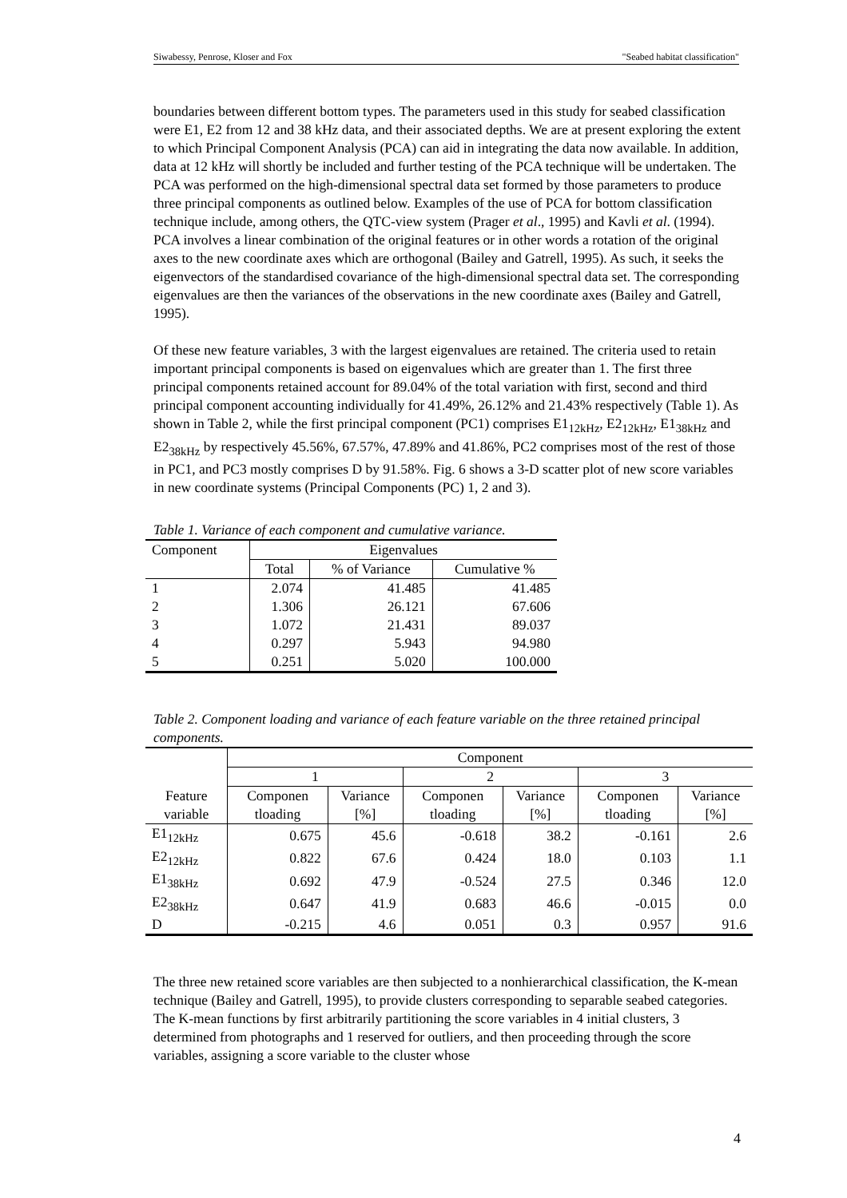Siwabessy, Penrose, Kloser and Fox "Seabed habitat classification"
boundaries between different bottom types. The parameters used in this study for seabed classification were E1, E2 from 12 and 38 kHz data, and their associated depths. We are at present exploring the extent to which Principal Component Analysis (PCA) can aid in integrating the data now available. In addition, data at 12 kHz will shortly be included and further testing of the PCA technique will be undertaken. The PCA was performed on the high-dimensional spectral data set formed by those parameters to produce three principal components as outlined below. Examples of the use of PCA for bottom classification technique include, among others, the QTC-view system (Prager et al., 1995) and Kavli et al. (1994). PCA involves a linear combination of the original features or in other words a rotation of the original axes to the new coordinate axes which are orthogonal (Bailey and Gatrell, 1995). As such, it seeks the eigenvectors of the standardised covariance of the high-dimensional spectral data set. The corresponding eigenvalues are then the variances of the observations in the new coordinate axes (Bailey and Gatrell, 1995).
Of these new feature variables, 3 with the largest eigenvalues are retained. The criteria used to retain important principal components is based on eigenvalues which are greater than 1. The first three principal components retained account for 89.04% of the total variation with first, second and third principal component accounting individually for 41.49%, 26.12% and 21.43% respectively (Table 1). As shown in Table 2, while the first principal component (PC1) comprises E1<sub>12kHz</sub>, E2<sub>12kHz</sub>, E1<sub>38kHz</sub> and E2<sub>38kHz</sub> by respectively 45.56%, 67.57%, 47.89% and 41.86%, PC2 comprises most of the rest of those in PC1, and PC3 mostly comprises D by 91.58%. Fig. 6 shows a 3-D scatter plot of new score variables in new coordinate systems (Principal Components (PC) 1, 2 and 3).
Table 1. Variance of each component and cumulative variance.
| Component | Eigenvalues | | |
| | Total | % of Variance | Cumulative % |
| 1 | 2.074 | 41.485 | 41.485 |
| 2 | 1.306 | 26.121 | 67.606 |
| 3 | 1.072 | 21.431 | 89.037 |
| 4 | 0.297 | 5.943 | 94.980 |
| 5 | 0.251 | 5.020 | 100.000 |
Table 2. Component loading and variance of each feature variable on the three retained principal components.
| | Component | | | | | |
| | 1 | | 2 | | 3 | |
| Feature variable | Componen tloading | Variance [%] | Componen tloading | Variance [%] | Componen tloading | Variance [%] |
| E1<sub>12kHz</sub> | 0.675 | 45.6 | -0.618 | 38.2 | -0.161 | 2.6 |
| E2<sub>12kHz</sub> | 0.822 | 67.6 | 0.424 | 18.0 | 0.103 | 1.1 |
| E1<sub>38kHz</sub> | 0.692 | 47.9 | -0.524 | 27.5 | 0.346 | 12.0 |
| E2<sub>38kHz</sub> | 0.647 | 41.9 | 0.683 | 46.6 | -0.015 | 0.0 |
| D | -0.215 | 4.6 | 0.051 | 0.3 | 0.957 | 91.6 |
The three new retained score variables are then subjected to a nonhierarchical classification, the K-mean technique (Bailey and Gatrell, 1995), to provide clusters corresponding to separable seabed categories. The K-mean functions by first arbitrarily partitioning the score variables in 4 initial clusters, 3 determined from photographs and 1 reserved for outliers, and then proceeding through the score variables, assigning a score variable to the cluster whose
4